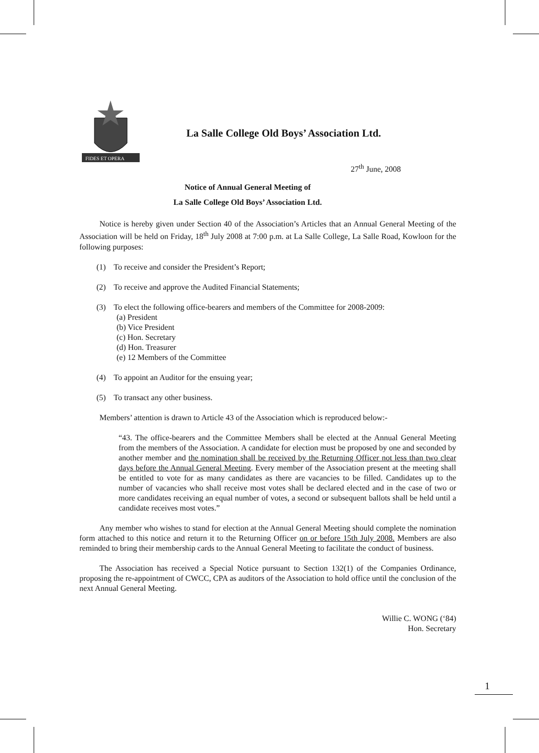FIDES ET OPERA
La Salle College Old Boys’ Association Ltd.
27<sup>th</sup> June, 2008
Notice of Annual General Meeting of
La Salle College Old Boys’ Association Ltd.
Notice is hereby given under Section 40 of the Association’s Articles that an Annual General Meeting of the Association will be held on Friday, 18<sup>th</sup> July 2008 at 7:00 p.m. at La Salle College, La Salle Road, Kowloon for the following purposes:
(1) To receive and consider the President’s Report;
(2) To receive and approve the Audited Financial Statements;
(3) To elect the following office-bearers and members of the Committee for 2008-2009:
(a) President
(b) Vice President
(c) Hon. Secretary
(d) Hon. Treasurer
(e) 12 Members of the Committee
(4) To appoint an Auditor for the ensuing year;
(5) To transact any other business.
Members’ attention is drawn to Article 43 of the Association which is reproduced below:-
“43. The office-bearers and the Committee Members shall be elected at the Annual General Meeting from the members of the Association. A candidate for election must be proposed by one and seconded by another member and the nomination shall be received by the Returning Officer not less than two clear days before the Annual General Meeting. Every member of the Association present at the meeting shall be entitled to vote for as many candidates as there are vacancies to be filled. Candidates up to the number of vacancies who shall receive most votes shall be declared elected and in the case of two or more candidates receiving an equal number of votes, a second or subsequent ballots shall be held until a candidate receives most votes.”
Any member who wishes to stand for election at the Annual General Meeting should complete the nomination form attached to this notice and return it to the Returning Officer on or before 15th July 2008. Members are also reminded to bring their membership cards to the Annual General Meeting to facilitate the conduct of business.
The Association has received a Special Notice pursuant to Section 132(1) of the Companies Ordinance, proposing the re-appointment of CWCC, CPA as auditors of the Association to hold office until the conclusion of the next Annual General Meeting.
Willie C. WONG (‘84)
Hon. Secretary
1